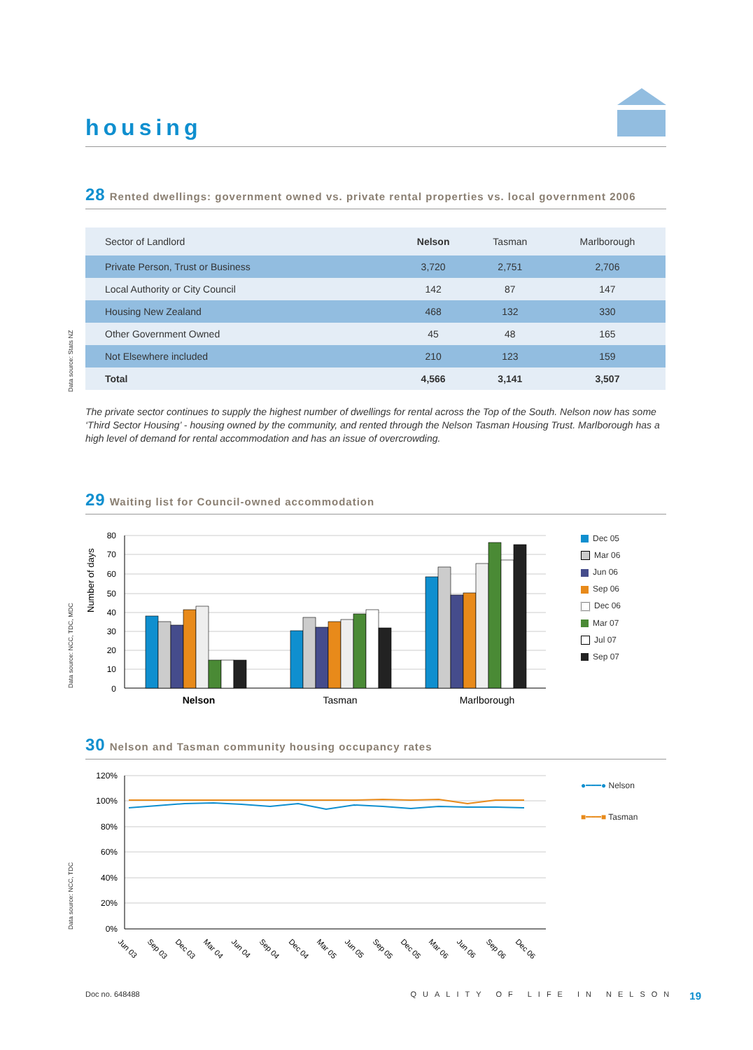housing
28 Rented dwellings: government owned vs. private rental properties vs. local government 2006
Data source: Stats NZ
| Sector of Landlord | Nelson | Tasman | Marlborough |
| --- | --- | --- | --- |
| Private Person, Trust or Business | 3,720 | 2,751 | 2,706 |
| Local Authority or City Council | 142 | 87 | 147 |
| Housing New Zealand | 468 | 132 | 330 |
| Other Government Owned | 45 | 48 | 165 |
| Not Elsewhere included | 210 | 123 | 159 |
| Total | 4,566 | 3,141 | 3,507 |
The private sector continues to supply the highest number of dwellings for rental across the Top of the South. Nelson now has some ‘Third Sector Housing’ - housing owned by the community, and rented through the Nelson Tasman Housing Trust. Marlborough has a high level of demand for rental accommodation and has an issue of overcrowding.
29 Waiting list for Council-owned accommodation
Data source: NCC, TDC, MDC
Number of days
80
70
60
50
40
30
20
10
0
Nelson
Tasman
Marlborough
Dec 05
Mar 06
Jun 06
Sep 06
Dec 06
Mar 07
Jul 07
Sep 07
30 Nelson and Tasman community housing occupancy rates
Data source: NCC, TDC
120%
100%
80%
60%
40%
20%
0%
Jun 03
Sep 03
Dec 03
Mar 04
Jun 04
Sep 04
Dec 04
Mar 05
Jun 05
Sep 05
Dec 05
Mar 06
Jun 06
Sep 06
Dec 06
●━━━● Nelson
■━━━■ Tasman
Doc no. 648488 QUALITY OF LIFE IN NELSON 19